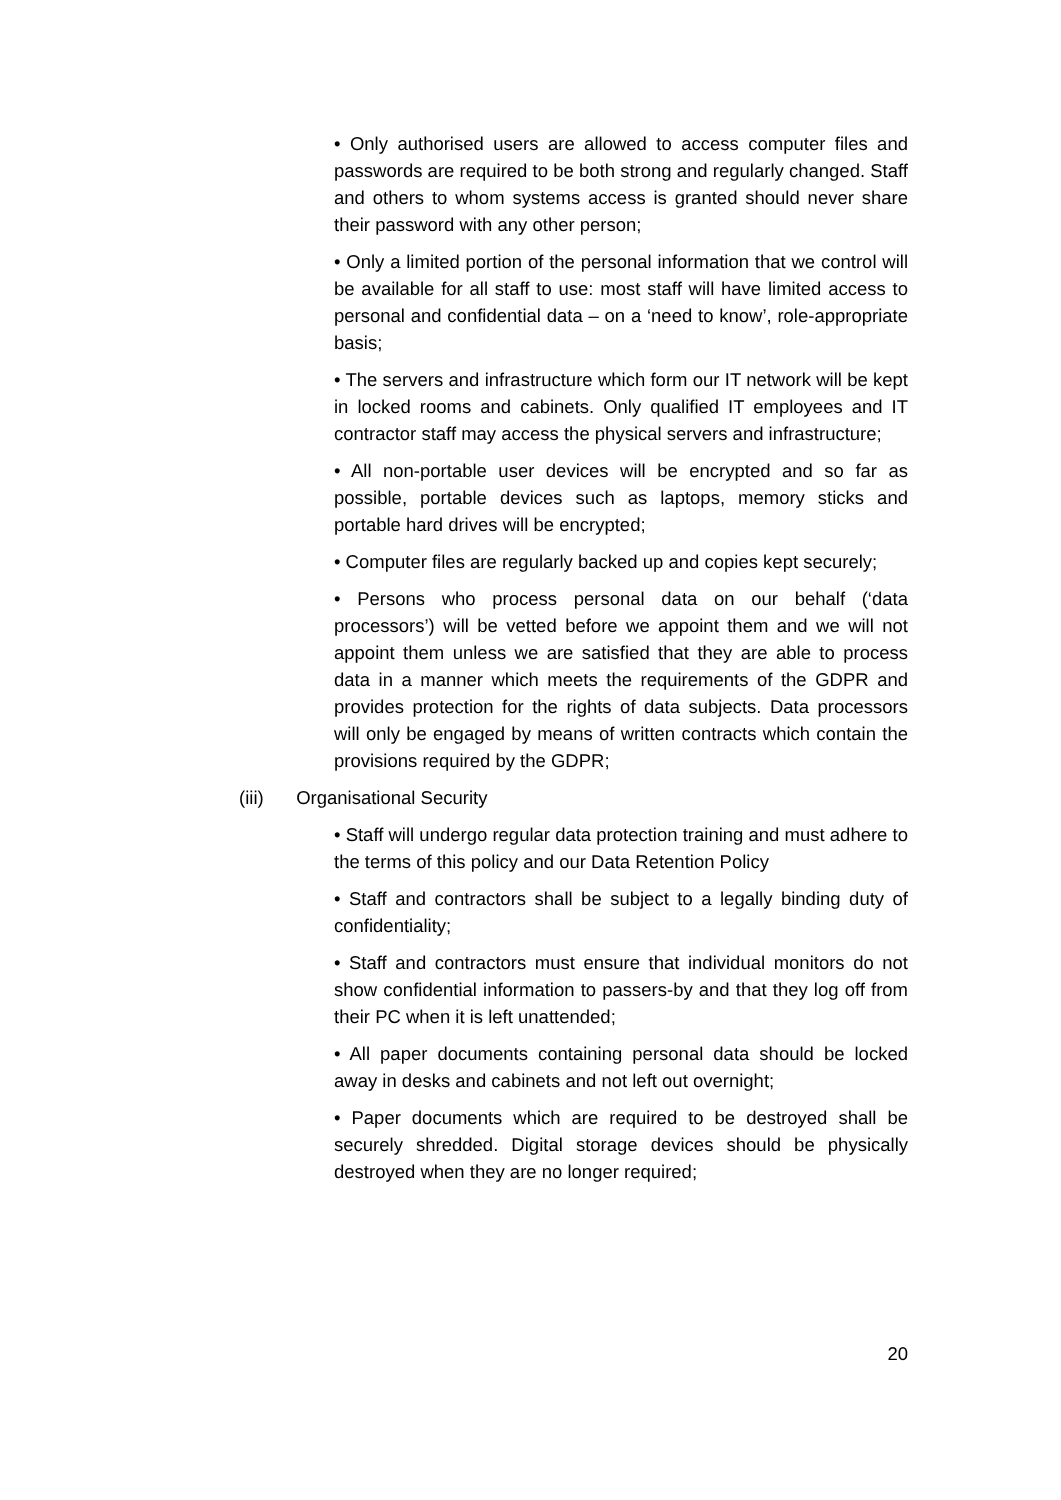• Only authorised users are allowed to access computer files and passwords are required to be both strong and regularly changed. Staff and others to whom systems access is granted should never share their password with any other person;
• Only a limited portion of the personal information that we control will be available for all staff to use: most staff will have limited access to personal and confidential data – on a ‘need to know’, role-appropriate basis;
• The servers and infrastructure which form our IT network will be kept in locked rooms and cabinets. Only qualified IT employees and IT contractor staff may access the physical servers and infrastructure;
• All non-portable user devices will be encrypted and so far as possible, portable devices such as laptops, memory sticks and portable hard drives will be encrypted;
• Computer files are regularly backed up and copies kept securely;
• Persons who process personal data on our behalf (‘data processors’) will be vetted before we appoint them and we will not appoint them unless we are satisfied that they are able to process data in a manner which meets the requirements of the GDPR and provides protection for the rights of data subjects. Data processors will only be engaged by means of written contracts which contain the provisions required by the GDPR;
(iii) Organisational Security
• Staff will undergo regular data protection training and must adhere to the terms of this policy and our Data Retention Policy
• Staff and contractors shall be subject to a legally binding duty of confidentiality;
• Staff and contractors must ensure that individual monitors do not show confidential information to passers-by and that they log off from their PC when it is left unattended;
• All paper documents containing personal data should be locked away in desks and cabinets and not left out overnight;
• Paper documents which are required to be destroyed shall be securely shredded. Digital storage devices should be physically destroyed when they are no longer required;
20